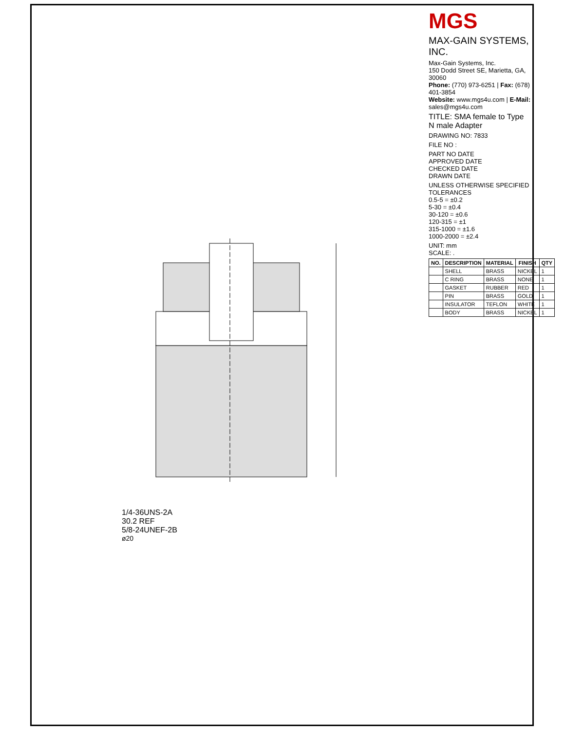1/4-36UNS-2A
30.2 REF
5/8-24UNEF-2B
ø20
MGS
MAX-GAIN SYSTEMS, INC.
Max-Gain Systems, Inc.
150 Dodd Street SE, Marietta, GA, 30060
Phone: (770) 973-6251 | Fax: (678) 401-3854
Website: www.mgs4u.com | E-Mail: sales@mgs4u.com
TITLE: SMA female to Type N male Adapter
DRAWING NO: 7833
FILE NO :
PART NO DATE
APPROVED DATE
CHECKED DATE
DRAWN DATE
UNLESS OTHERWISE SPECIFIED TOLERANCES
0.5-5 = ±0.2
5-30 = ±0.4
30-120 = ±0.6
120-315 = ±1
315-1000 = ±1.6
1000-2000 = ±2.4
UNIT: mm
SCALE: .
| NO. | DESCRIPTION | MATERIAL | FINISH | QTY |
| --- | --- | --- | --- | --- |
| | SHELL | BRASS | NICKEL | 1 |
| | C RING | BRASS | NONE | 1 |
| | GASKET | RUBBER | RED | 1 |
| | PIN | BRASS | GOLD | 1 |
| | INSULATOR | TEFLON | WHITE | 1 |
| | BODY | BRASS | NICKEL | 1 |